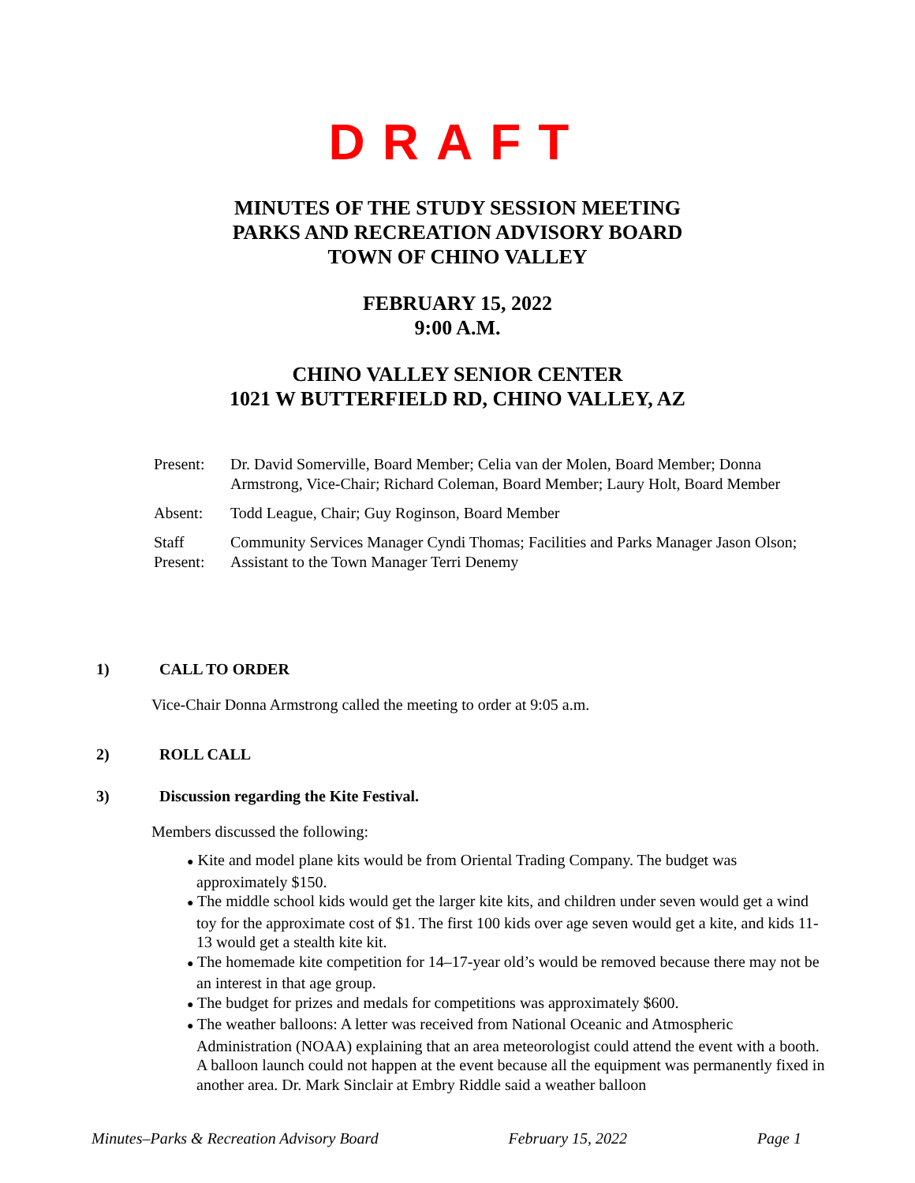DRAFT
MINUTES OF THE STUDY SESSION MEETING
PARKS AND RECREATION ADVISORY BOARD
TOWN OF CHINO VALLEY
FEBRUARY 15, 2022
9:00 A.M.
CHINO VALLEY SENIOR CENTER
1021 W BUTTERFIELD RD, CHINO VALLEY, AZ
| Present: | Dr. David Somerville, Board Member; Celia van der Molen, Board Member; Donna Armstrong, Vice-Chair; Richard Coleman, Board Member; Laury Holt, Board Member |
| Absent: | Todd League, Chair; Guy Roginson, Board Member |
| Staff Present: | Community Services Manager Cyndi Thomas; Facilities and Parks Manager Jason Olson; Assistant to the Town Manager Terri Denemy |
1) CALL TO ORDER
Vice-Chair Donna Armstrong called the meeting to order at 9:05 a.m.
2) ROLL CALL
3) Discussion regarding the Kite Festival.
Members discussed the following:
● Kite and model plane kits would be from Oriental Trading Company. The budget was approximately $150.
● The middle school kids would get the larger kite kits, and children under seven would get a wind toy for the approximate cost of $1. The first 100 kids over age seven would get a kite, and kids 11-13 would get a stealth kite kit.
● The homemade kite competition for 14–17-year old’s would be removed because there may not be an interest in that age group.
● The budget for prizes and medals for competitions was approximately $600.
● The weather balloons: A letter was received from National Oceanic and Atmospheric Administration (NOAA) explaining that an area meteorologist could attend the event with a booth. A balloon launch could not happen at the event because all the equipment was permanently fixed in another area. Dr. Mark Sinclair at Embry Riddle said a weather balloon
Minutes–Parks & Recreation Advisory Board February 15, 2022 Page 1